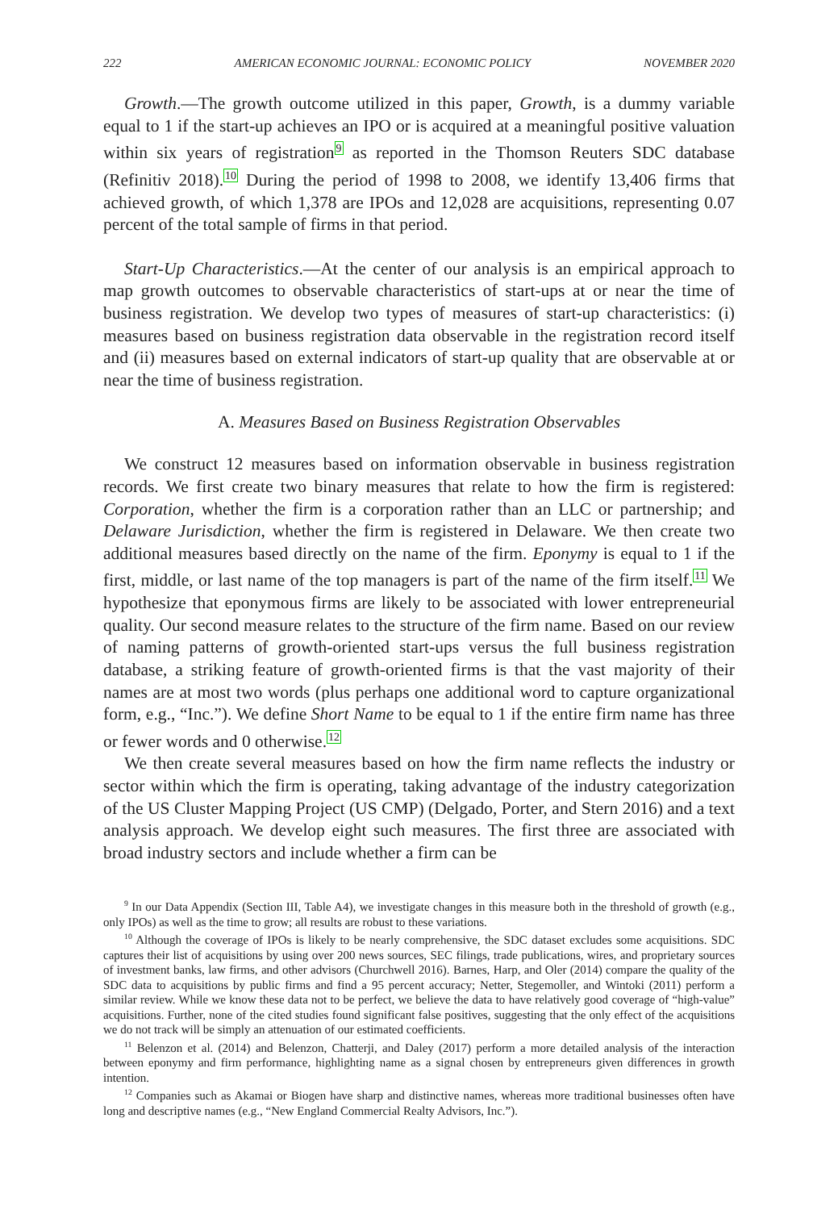222 AMERICAN ECONOMIC JOURNAL: ECONOMIC POLICY NOVEMBER 2020
Growth.—The growth outcome utilized in this paper, Growth, is a dummy variable equal to 1 if the start-up achieves an IPO or is acquired at a meaningful positive valuation within six years of registration<sup>9</sup> as reported in the Thomson Reuters SDC database (Refinitiv 2018).<sup>10</sup> During the period of 1998 to 2008, we identify 13,406 firms that achieved growth, of which 1,378 are IPOs and 12,028 are acquisitions, representing 0.07 percent of the total sample of firms in that period.
Start-Up Characteristics.—At the center of our analysis is an empirical approach to map growth outcomes to observable characteristics of start-ups at or near the time of business registration. We develop two types of measures of start-up characteristics: (i) measures based on business registration data observable in the registration record itself and (ii) measures based on external indicators of start-up quality that are observable at or near the time of business registration.
A. Measures Based on Business Registration Observables
We construct 12 measures based on information observable in business registration records. We first create two binary measures that relate to how the firm is registered: Corporation, whether the firm is a corporation rather than an LLC or partnership; and Delaware Jurisdiction, whether the firm is registered in Delaware. We then create two additional measures based directly on the name of the firm. Eponymy is equal to 1 if the first, middle, or last name of the top managers is part of the name of the firm itself.<sup>11</sup> We hypothesize that eponymous firms are likely to be associated with lower entrepreneurial quality. Our second measure relates to the structure of the firm name. Based on our review of naming patterns of growth-oriented start-ups versus the full business registration database, a striking feature of growth-oriented firms is that the vast majority of their names are at most two words (plus perhaps one additional word to capture organizational form, e.g., “Inc.”). We define Short Name to be equal to 1 if the entire firm name has three or fewer words and 0 otherwise.<sup>12</sup>
We then create several measures based on how the firm name reflects the industry or sector within which the firm is operating, taking advantage of the industry categorization of the US Cluster Mapping Project (US CMP) (Delgado, Porter, and Stern 2016) and a text analysis approach. We develop eight such measures. The first three are associated with broad industry sectors and include whether a firm can be
<sup>9</sup> In our Data Appendix (Section III, Table A4), we investigate changes in this measure both in the threshold of growth (e.g., only IPOs) as well as the time to grow; all results are robust to these variations.
<sup>10</sup> Although the coverage of IPOs is likely to be nearly comprehensive, the SDC dataset excludes some acquisitions. SDC captures their list of acquisitions by using over 200 news sources, SEC filings, trade publications, wires, and proprietary sources of investment banks, law firms, and other advisors (Churchwell 2016). Barnes, Harp, and Oler (2014) compare the quality of the SDC data to acquisitions by public firms and find a 95 percent accuracy; Netter, Stegemoller, and Wintoki (2011) perform a similar review. While we know these data not to be perfect, we believe the data to have relatively good coverage of “high-value” acquisitions. Further, none of the cited studies found significant false positives, suggesting that the only effect of the acquisitions we do not track will be simply an attenuation of our estimated coefficients.
<sup>11</sup> Belenzon et al. (2014) and Belenzon, Chatterji, and Daley (2017) perform a more detailed analysis of the interaction between eponymy and firm performance, highlighting name as a signal chosen by entrepreneurs given differences in growth intention.
<sup>12</sup> Companies such as Akamai or Biogen have sharp and distinctive names, whereas more traditional businesses often have long and descriptive names (e.g., “New England Commercial Realty Advisors, Inc.”).